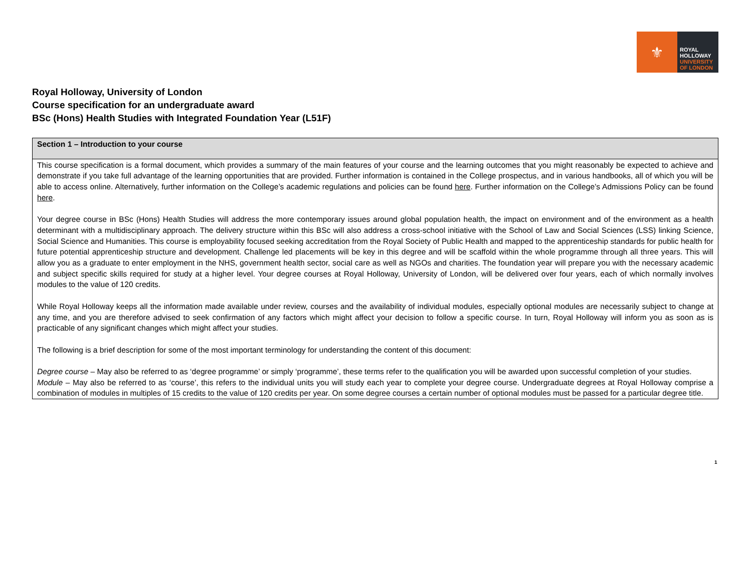⚜
ROYAL
HOLLOWAY
UNIVERSITY
OF LONDON
Royal Holloway, University of London
Course specification for an undergraduate award
BSc (Hons) Health Studies with Integrated Foundation Year (L51F)
| Section 1 – Introduction to your course |
| --- |
| This course specification is a formal document, which provides a summary of the main features of your course and the learning outcomes that you might reasonably be expected to achieve and demonstrate if you take full advantage of the learning opportunities that are provided. Further information is contained in the College prospectus, and in various handbooks, all of which you will be able to access online. Alternatively, further information on the College’s academic regulations and policies can be found here . Further information on the College’s Admissions Policy can be found here . Your degree course in BSc (Hons) Health Studies will address the more contemporary issues around global population health, the impact on environment and of the environment as a health determinant with a multidisciplinary approach. The delivery structure within this BSc will also address a cross-school initiative with the School of Law and Social Sciences (LSS) linking Science, Social Science and Humanities. This course is employability focused seeking accreditation from the Royal Society of Public Health and mapped to the apprenticeship standards for public health for future potential apprenticeship structure and development. Challenge led placements will be key in this degree and will be scaffold within the whole programme through all three years. This will allow you as a graduate to enter employment in the NHS, government health sector, social care as well as NGOs and charities. The foundation year will prepare you with the necessary academic and subject specific skills required for study at a higher level. Your degree courses at Royal Holloway, University of London, will be delivered over four years, each of which normally involves modules to the value of 120 credits. While Royal Holloway keeps all the information made available under review, courses and the availability of individual modules, especially optional modules are necessarily subject to change at any time, and you are therefore advised to seek confirmation of any factors which might affect your decision to follow a specific course. In turn, Royal Holloway will inform you as soon as is practicable of any significant changes which might affect your studies. The following is a brief description for some of the most important terminology for understanding the content of this document: Degree course – May also be referred to as ‘degree programme’ or simply ‘programme’, these terms refer to the qualification you will be awarded upon successful completion of your studies. Module – May also be referred to as ‘course’, this refers to the individual units you will study each year to complete your degree course. Undergraduate degrees at Royal Holloway comprise a combination of modules in multiples of 15 credits to the value of 120 credits per year. On some degree courses a certain number of optional modules must be passed for a particular degree title. |
1